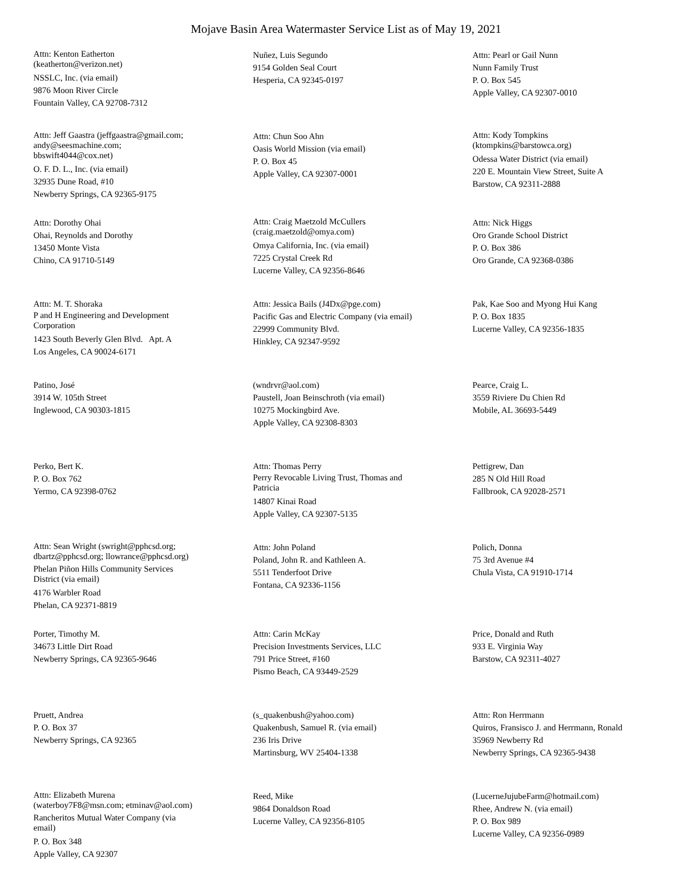Mojave Basin Area Watermaster Service List as of May 19, 2021
Attn: Kenton Eatherton
(keatherton@verizon.net)
NSSLC, Inc. (via email)
9876 Moon River Circle
Fountain Valley, CA 92708-7312
Nuñez, Luis Segundo
9154 Golden Seal Court
Hesperia, CA 92345-0197
Attn: Pearl or Gail Nunn
Nunn Family Trust
P. O. Box 545
Apple Valley, CA 92307-0010
Attn: Jeff Gaastra (jeffgaastra@gmail.com;
andy@seesmachine.com;
bbswift4044@cox.net)
O. F. D. L., Inc. (via email)
32935 Dune Road, #10
Newberry Springs, CA 92365-9175
Attn: Chun Soo Ahn
Oasis World Mission (via email)
P. O. Box 45
Apple Valley, CA 92307-0001
Attn: Kody Tompkins
(ktompkins@barstowca.org)
Odessa Water District (via email)
220 E. Mountain View Street, Suite A
Barstow, CA 92311-2888
Attn: Dorothy Ohai
Ohai, Reynolds and Dorothy
13450 Monte Vista
Chino, CA 91710-5149
Attn: Craig Maetzold McCullers
(craig.maetzold@omya.com)
Omya California, Inc. (via email)
7225 Crystal Creek Rd
Lucerne Valley, CA 92356-8646
Attn: Nick Higgs
Oro Grande School District
P. O. Box 386
Oro Grande, CA 92368-0386
Attn: M. T. Shoraka
P and H Engineering and Development
Corporation
1423 South Beverly Glen Blvd. Apt. A
Los Angeles, CA 90024-6171
Attn: Jessica Bails (J4Dx@pge.com)
Pacific Gas and Electric Company (via email)
22999 Community Blvd.
Hinkley, CA 92347-9592
Pak, Kae Soo and Myong Hui Kang
P. O. Box 1835
Lucerne Valley, CA 92356-1835
Patino, José
3914 W. 105th Street
Inglewood, CA 90303-1815
(wndrvr@aol.com)
Paustell, Joan Beinschroth (via email)
10275 Mockingbird Ave.
Apple Valley, CA 92308-8303
Pearce, Craig L.
3559 Riviere Du Chien Rd
Mobile, AL 36693-5449
Perko, Bert K.
P. O. Box 762
Yermo, CA 92398-0762
Attn: Thomas Perry
Perry Revocable Living Trust, Thomas and
Patricia
14807 Kinai Road
Apple Valley, CA 92307-5135
Pettigrew, Dan
285 N Old Hill Road
Fallbrook, CA 92028-2571
Attn: Sean Wright (swright@pphcsd.org;
dbartz@pphcsd.org; llowrance@pphcsd.org)
Phelan Piñon Hills Community Services
District (via email)
4176 Warbler Road
Phelan, CA 92371-8819
Attn: John Poland
Poland, John R. and Kathleen A.
5511 Tenderfoot Drive
Fontana, CA 92336-1156
Polich, Donna
75 3rd Avenue #4
Chula Vista, CA 91910-1714
Porter, Timothy M.
34673 Little Dirt Road
Newberry Springs, CA 92365-9646
Attn: Carin McKay
Precision Investments Services, LLC
791 Price Street, #160
Pismo Beach, CA 93449-2529
Price, Donald and Ruth
933 E. Virginia Way
Barstow, CA 92311-4027
Pruett, Andrea
P. O. Box 37
Newberry Springs, CA 92365
(s_quakenbush@yahoo.com)
Quakenbush, Samuel R. (via email)
236 Iris Drive
Martinsburg, WV 25404-1338
Attn: Ron Herrmann
Quiros, Fransisco J. and Herrmann, Ronald
35969 Newberry Rd
Newberry Springs, CA 92365-9438
Attn: Elizabeth Murena
(waterboy7F8@msn.com; etminav@aol.com)
Rancheritos Mutual Water Company (via
email)
P. O. Box 348
Apple Valley, CA 92307
Reed, Mike
9864 Donaldson Road
Lucerne Valley, CA 92356-8105
(LucerneJujubeFarm@hotmail.com)
Rhee, Andrew N. (via email)
P. O. Box 989
Lucerne Valley, CA 92356-0989